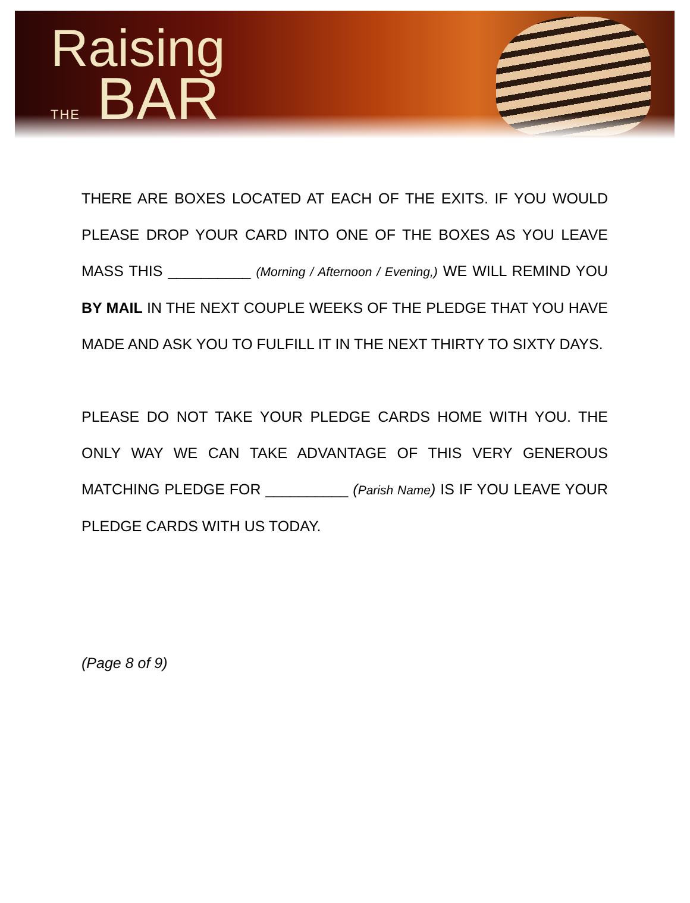Raising
THE BAR
THERE ARE BOXES LOCATED AT EACH OF THE EXITS. IF YOU WOULD PLEASE DROP YOUR CARD INTO ONE OF THE BOXES AS YOU LEAVE MASS THIS __________ (Morning / Afternoon / Evening,) WE WILL REMIND YOU BY MAIL IN THE NEXT COUPLE WEEKS OF THE PLEDGE THAT YOU HAVE MADE AND ASK YOU TO FULFILL IT IN THE NEXT THIRTY TO SIXTY DAYS.
PLEASE DO NOT TAKE YOUR PLEDGE CARDS HOME WITH YOU. THE ONLY WAY WE CAN TAKE ADVANTAGE OF THIS VERY GENEROUS MATCHING PLEDGE FOR __________ (Parish Name) IS IF YOU LEAVE YOUR PLEDGE CARDS WITH US TODAY.
(Page 8 of 9)